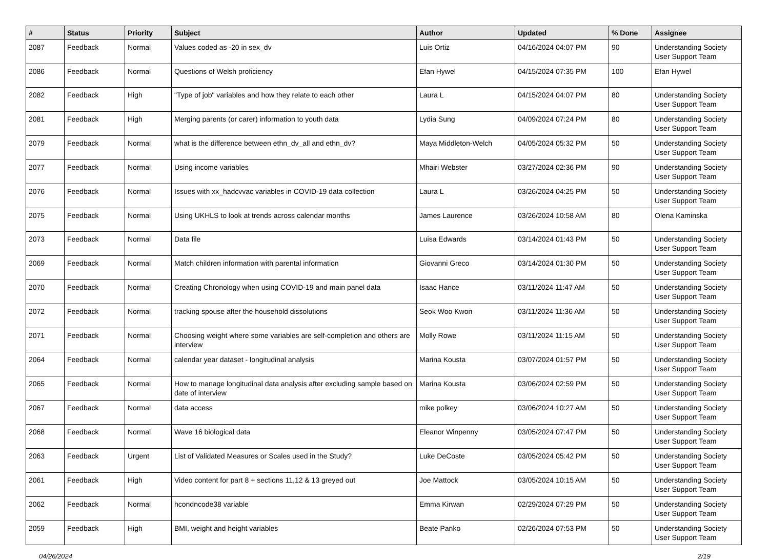| # | Status | Priority | Subject | Author | Updated | % Done | Assignee |
| --- | --- | --- | --- | --- | --- | --- | --- |
| 2087 | Feedback | Normal | Values coded as -20 in sex_dv | Luis Ortiz | 04/16/2024 04:07 PM | 90 | Understanding Society User Support Team |
| 2086 | Feedback | Normal | Questions of Welsh proficiency | Efan Hywel | 04/15/2024 07:35 PM | 100 | Efan Hywel |
| 2082 | Feedback | High | "Type of job" variables and how they relate to each other | Laura L | 04/15/2024 04:07 PM | 80 | Understanding Society User Support Team |
| 2081 | Feedback | High | Merging parents (or carer) information to youth data | Lydia Sung | 04/09/2024 07:24 PM | 80 | Understanding Society User Support Team |
| 2079 | Feedback | Normal | what is the difference between ethn_dv_all and ethn_dv? | Maya Middleton-Welch | 04/05/2024 05:32 PM | 50 | Understanding Society User Support Team |
| 2077 | Feedback | Normal | Using income variables | Mhairi Webster | 03/27/2024 02:36 PM | 90 | Understanding Society User Support Team |
| 2076 | Feedback | Normal | Issues with xx_hadcvvac variables in COVID-19 data collection | Laura L | 03/26/2024 04:25 PM | 50 | Understanding Society User Support Team |
| 2075 | Feedback | Normal | Using UKHLS to look at trends across calendar months | James Laurence | 03/26/2024 10:58 AM | 80 | Olena Kaminska |
| 2073 | Feedback | Normal | Data file | Luisa Edwards | 03/14/2024 01:43 PM | 50 | Understanding Society User Support Team |
| 2069 | Feedback | Normal | Match children information with parental information | Giovanni Greco | 03/14/2024 01:30 PM | 50 | Understanding Society User Support Team |
| 2070 | Feedback | Normal | Creating Chronology when using COVID-19 and main panel data | Isaac Hance | 03/11/2024 11:47 AM | 50 | Understanding Society User Support Team |
| 2072 | Feedback | Normal | tracking spouse after the household dissolutions | Seok Woo Kwon | 03/11/2024 11:36 AM | 50 | Understanding Society User Support Team |
| 2071 | Feedback | Normal | Choosing weight where some variables are self-completion and others are interview | Molly Rowe | 03/11/2024 11:15 AM | 50 | Understanding Society User Support Team |
| 2064 | Feedback | Normal | calendar year dataset - longitudinal analysis | Marina Kousta | 03/07/2024 01:57 PM | 50 | Understanding Society User Support Team |
| 2065 | Feedback | Normal | How to manage longitudinal data analysis after excluding sample based on date of interview | Marina Kousta | 03/06/2024 02:59 PM | 50 | Understanding Society User Support Team |
| 2067 | Feedback | Normal | data access | mike polkey | 03/06/2024 10:27 AM | 50 | Understanding Society User Support Team |
| 2068 | Feedback | Normal | Wave 16 biological data | Eleanor Winpenny | 03/05/2024 07:47 PM | 50 | Understanding Society User Support Team |
| 2063 | Feedback | Urgent | List of Validated Measures or Scales used in the Study? | Luke DeCoste | 03/05/2024 05:42 PM | 50 | Understanding Society User Support Team |
| 2061 | Feedback | High | Video content for part 8 + sections 11,12 & 13 greyed out | Joe Mattock | 03/05/2024 10:15 AM | 50 | Understanding Society User Support Team |
| 2062 | Feedback | Normal | hcondncode38 variable | Emma Kirwan | 02/29/2024 07:29 PM | 50 | Understanding Society User Support Team |
| 2059 | Feedback | High | BMI, weight and height variables | Beate Panko | 02/26/2024 07:53 PM | 50 | Understanding Society User Support Team |
04/26/2024 2/19